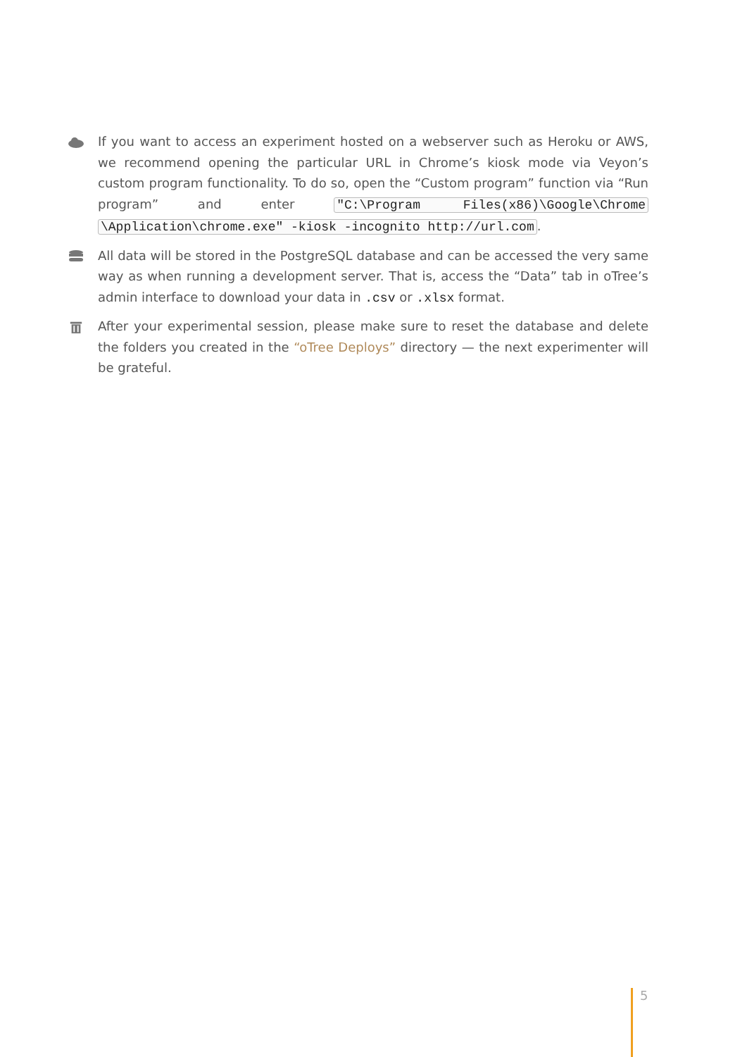If you want to access an experiment hosted on a webserver such as Heroku or AWS, we recommend opening the particular URL in Chrome’s kiosk mode via Veyon’s custom program functionality. To do so, open the “Custom program” function via “Run program” and enter "C:\Program Files(x86)\Google\Chrome \Application\chrome.exe" -kiosk -incognito http://url.com.
All data will be stored in the PostgreSQL database and can be accessed the very same way as when running a development server. That is, access the “Data” tab in oTree’s admin interface to download your data in .csv or .xlsx format.
After your experimental session, please make sure to reset the database and delete the folders you created in the “oTree Deploys” directory — the next experimenter will be grateful.
5